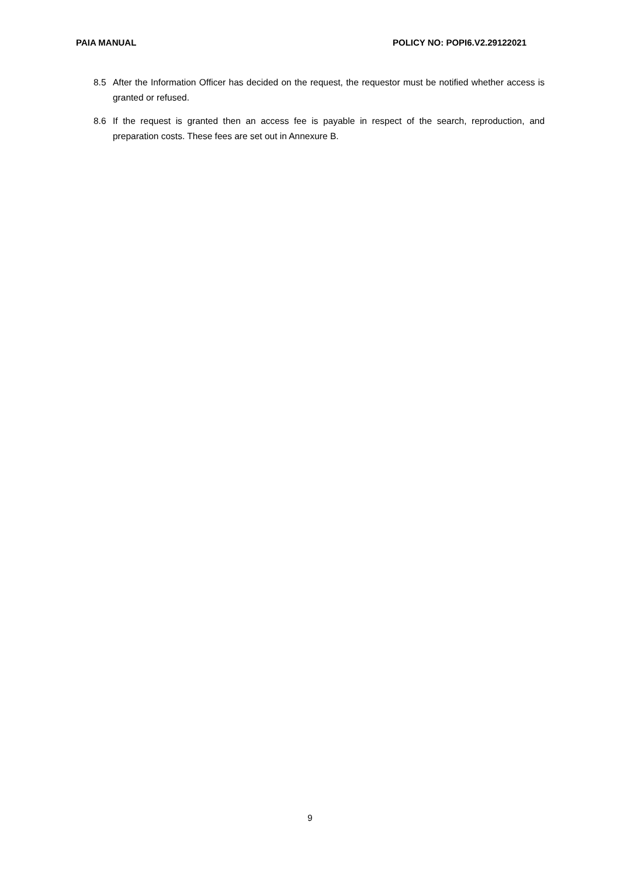PAIA MANUAL POLICY NO: POPI6.V2.29122021
8.5 After the Information Officer has decided on the request, the requestor must be notified whether access is granted or refused.
8.6 If the request is granted then an access fee is payable in respect of the search, reproduction, and preparation costs. These fees are set out in Annexure B.
9